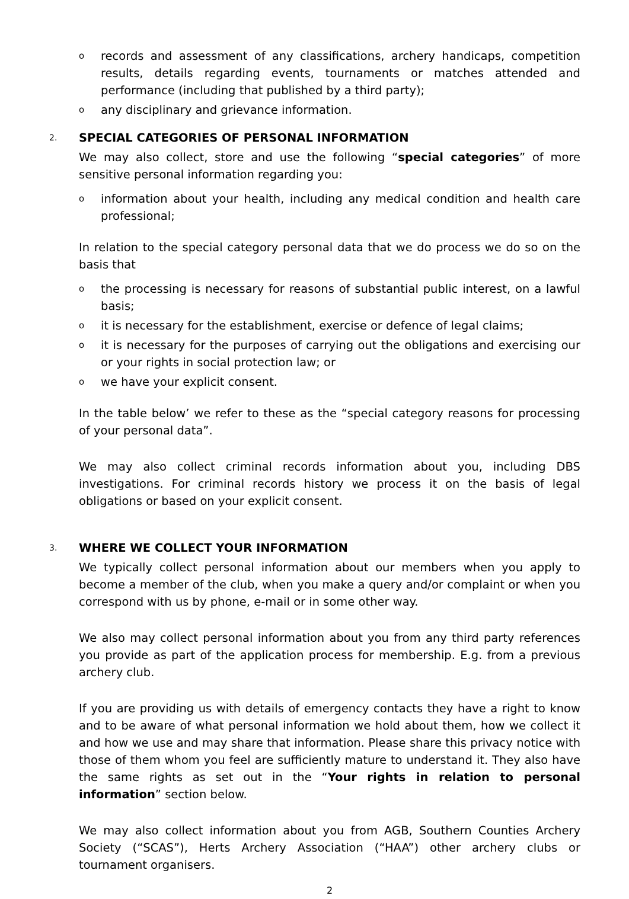orecords and assessment of any classifications, archery handicaps, competition results, details regarding events, tournaments or matches attended and performance (including that published by a third party);
oany disciplinary and grievance information.
2. SPECIAL CATEGORIES OF PERSONAL INFORMATION
We may also collect, store and use the following “special categories” of more sensitive personal information regarding you:
oinformation about your health, including any medical condition and health care professional;
In relation to the special category personal data that we do process we do so on the basis that
othe processing is necessary for reasons of substantial public interest, on a lawful basis;
oit is necessary for the establishment, exercise or defence of legal claims;
oit is necessary for the purposes of carrying out the obligations and exercising our or your rights in social protection law; or
owe have your explicit consent.
In the table below’ we refer to these as the “special category reasons for processing of your personal data”.
We may also collect criminal records information about you, including DBS investigations. For criminal records history we process it on the basis of legal obligations or based on your explicit consent.
3. WHERE WE COLLECT YOUR INFORMATION
We typically collect personal information about our members when you apply to become a member of the club, when you make a query and/or complaint or when you correspond with us by phone, e-mail or in some other way.
We also may collect personal information about you from any third party references you provide as part of the application process for membership. E.g. from a previous archery club.
If you are providing us with details of emergency contacts they have a right to know and to be aware of what personal information we hold about them, how we collect it and how we use and may share that information. Please share this privacy notice with those of them whom you feel are sufficiently mature to understand it. They also have the same rights as set out in the “Your rights in relation to personal information” section below.
We may also collect information about you from AGB, Southern Counties Archery Society (“SCAS”), Herts Archery Association (“HAA”) other archery clubs or tournament organisers.
2